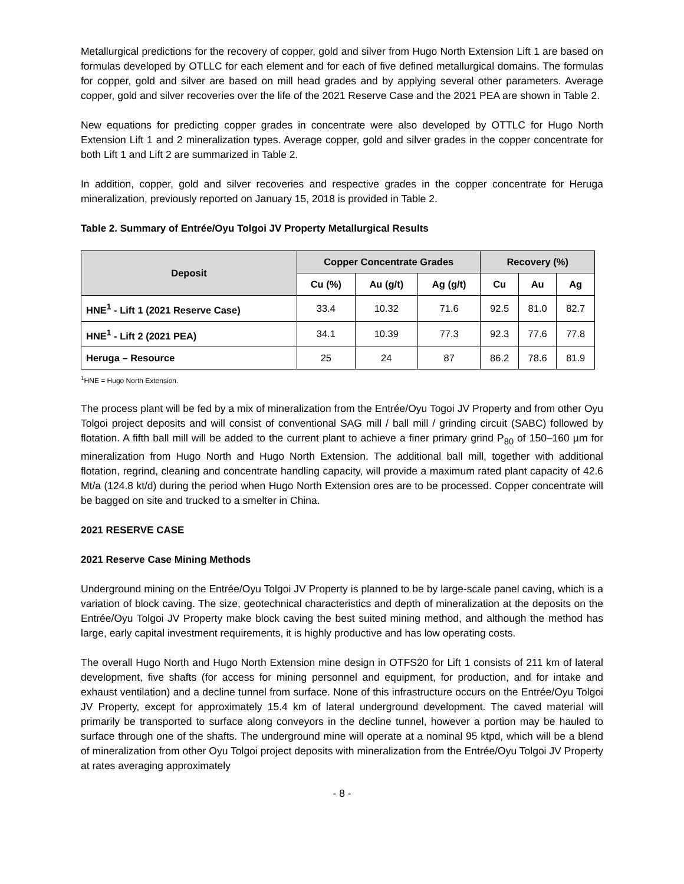Metallurgical predictions for the recovery of copper, gold and silver from Hugo North Extension Lift 1 are based on formulas developed by OTLLC for each element and for each of five defined metallurgical domains. The formulas for copper, gold and silver are based on mill head grades and by applying several other parameters. Average copper, gold and silver recoveries over the life of the 2021 Reserve Case and the 2021 PEA are shown in Table 2.
New equations for predicting copper grades in concentrate were also developed by OTTLC for Hugo North Extension Lift 1 and 2 mineralization types. Average copper, gold and silver grades in the copper concentrate for both Lift 1 and Lift 2 are summarized in Table 2.
In addition, copper, gold and silver recoveries and respective grades in the copper concentrate for Heruga mineralization, previously reported on January 15, 2018 is provided in Table 2.
Table 2. Summary of Entrée/Oyu Tolgoi JV Property Metallurgical Results
| Deposit | Copper Concentrate Grades | | | Recovery (%) | | |
| --- | --- | --- | --- | --- | --- | --- |
| | Cu (%) | Au (g/t) | Ag (g/t) | Cu | Au | Ag |
| HNE<sup>1</sup> - Lift 1 (2021 Reserve Case) | 33.4 | 10.32 | 71.6 | 92.5 | 81.0 | 82.7 |
| HNE<sup>1</sup> - Lift 2 (2021 PEA) | 34.1 | 10.39 | 77.3 | 92.3 | 77.6 | 77.8 |
| Heruga – Resource | 25 | 24 | 87 | 86.2 | 78.6 | 81.9 |
<sup>1</sup>HNE = Hugo North Extension.
The process plant will be fed by a mix of mineralization from the Entrée/Oyu Togoi JV Property and from other Oyu Tolgoi project deposits and will consist of conventional SAG mill / ball mill / grinding circuit (SABC) followed by flotation. A fifth ball mill will be added to the current plant to achieve a finer primary grind P<sub>80</sub> of 150–160 µm for mineralization from Hugo North and Hugo North Extension. The additional ball mill, together with additional flotation, regrind, cleaning and concentrate handling capacity, will provide a maximum rated plant capacity of 42.6 Mt/a (124.8 kt/d) during the period when Hugo North Extension ores are to be processed. Copper concentrate will be bagged on site and trucked to a smelter in China.
2021 RESERVE CASE
2021 Reserve Case Mining Methods
Underground mining on the Entrée/Oyu Tolgoi JV Property is planned to be by large-scale panel caving, which is a variation of block caving. The size, geotechnical characteristics and depth of mineralization at the deposits on the Entrée/Oyu Tolgoi JV Property make block caving the best suited mining method, and although the method has large, early capital investment requirements, it is highly productive and has low operating costs.
The overall Hugo North and Hugo North Extension mine design in OTFS20 for Lift 1 consists of 211 km of lateral development, five shafts (for access for mining personnel and equipment, for production, and for intake and exhaust ventilation) and a decline tunnel from surface. None of this infrastructure occurs on the Entrée/Oyu Tolgoi JV Property, except for approximately 15.4 km of lateral underground development. The caved material will primarily be transported to surface along conveyors in the decline tunnel, however a portion may be hauled to surface through one of the shafts. The underground mine will operate at a nominal 95 ktpd, which will be a blend of mineralization from other Oyu Tolgoi project deposits with mineralization from the Entrée/Oyu Tolgoi JV Property at rates averaging approximately
- 8 -